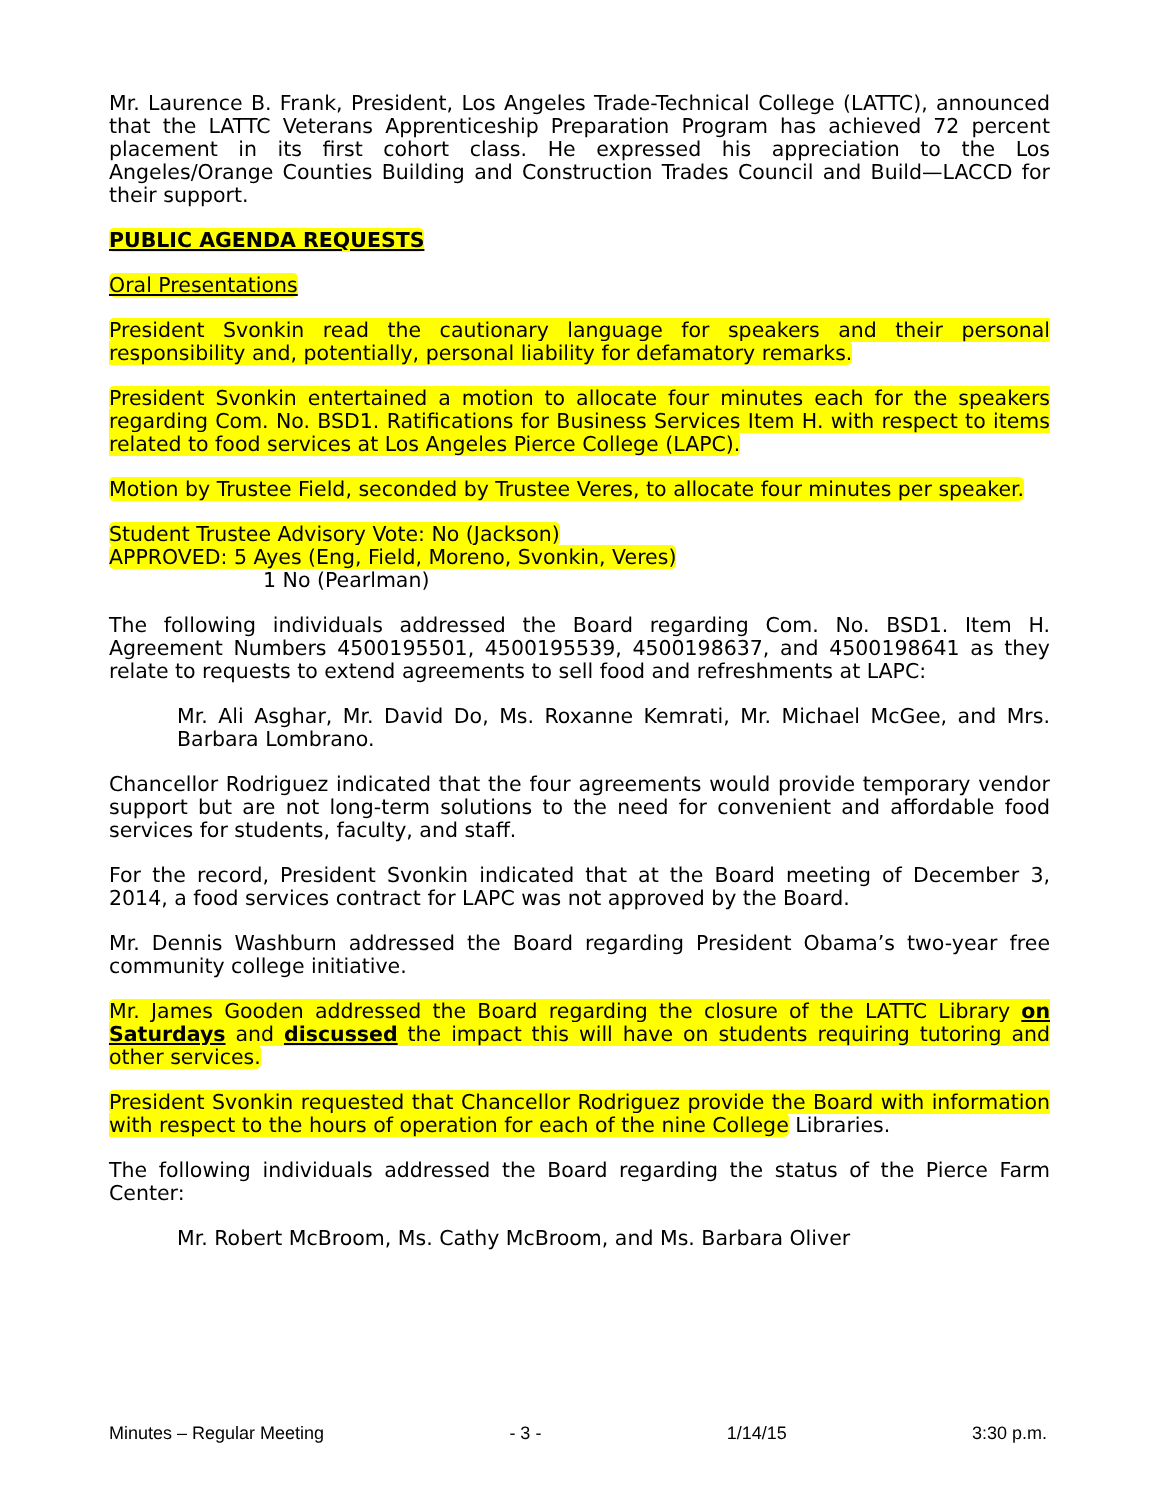Mr. Laurence B. Frank, President, Los Angeles Trade-Technical College (LATTC), announced that the LATTC Veterans Apprenticeship Preparation Program has achieved 72 percent placement in its first cohort class. He expressed his appreciation to the Los Angeles/Orange Counties Building and Construction Trades Council and Build—LACCD for their support.
PUBLIC AGENDA REQUESTS
Oral Presentations
President Svonkin read the cautionary language for speakers and their personal responsibility and, potentially, personal liability for defamatory remarks.
President Svonkin entertained a motion to allocate four minutes each for the speakers regarding Com. No. BSD1. Ratifications for Business Services Item H. with respect to items related to food services at Los Angeles Pierce College (LAPC).
Motion by Trustee Field, seconded by Trustee Veres, to allocate four minutes per speaker.
Student Trustee Advisory Vote: No (Jackson)
APPROVED: 5 Ayes (Eng, Field, Moreno, Svonkin, Veres)
1 No (Pearlman)
The following individuals addressed the Board regarding Com. No. BSD1. Item H. Agreement Numbers 4500195501, 4500195539, 4500198637, and 4500198641 as they relate to requests to extend agreements to sell food and refreshments at LAPC:
Mr. Ali Asghar, Mr. David Do, Ms. Roxanne Kemrati, Mr. Michael McGee, and Mrs. Barbara Lombrano.
Chancellor Rodriguez indicated that the four agreements would provide temporary vendor support but are not long-term solutions to the need for convenient and affordable food services for students, faculty, and staff.
For the record, President Svonkin indicated that at the Board meeting of December 3, 2014, a food services contract for LAPC was not approved by the Board.
Mr. Dennis Washburn addressed the Board regarding President Obama’s two-year free community college initiative.
Mr. James Gooden addressed the Board regarding the closure of the LATTC Library on Saturdays and discussed the impact this will have on students requiring tutoring and other services.
President Svonkin requested that Chancellor Rodriguez provide the Board with information with respect to the hours of operation for each of the nine College Libraries.
The following individuals addressed the Board regarding the status of the Pierce Farm Center:
Mr. Robert McBroom, Ms. Cathy McBroom, and Ms. Barbara Oliver
Minutes – Regular Meeting - 3 - 1/14/15 3:30 p.m.